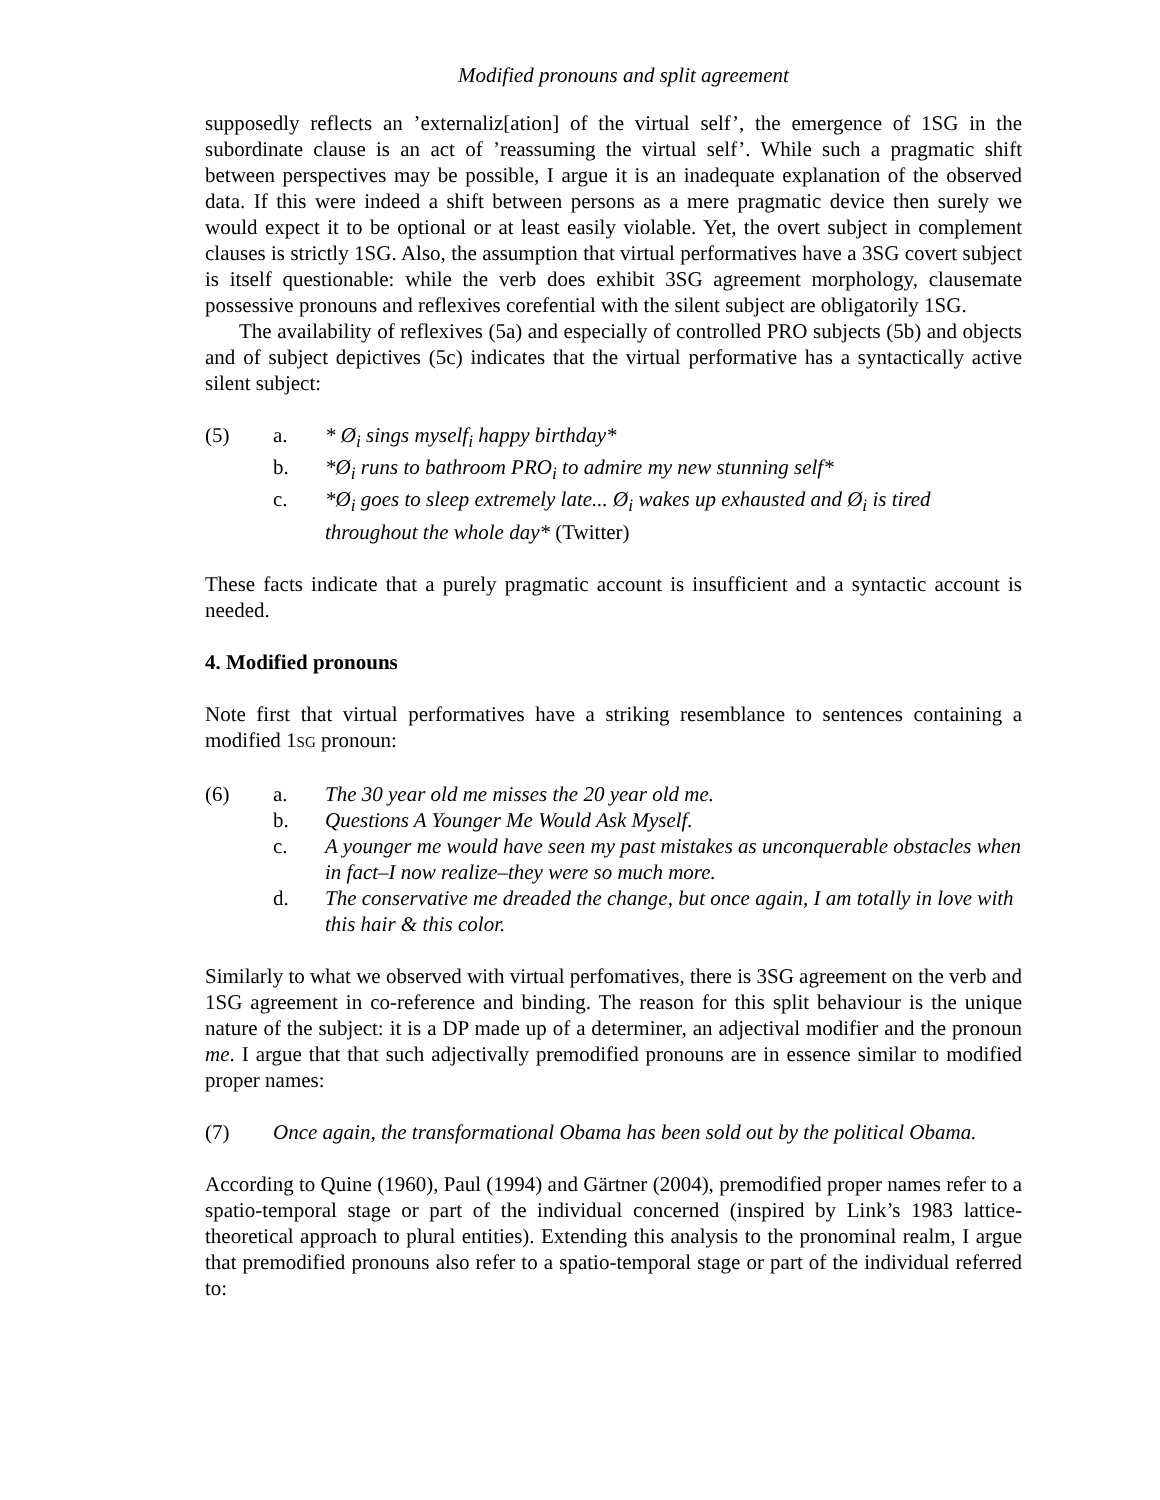Modified pronouns and split agreement
supposedly reflects an ’externaliz[ation] of the virtual self’, the emergence of 1SG in the subordinate clause is an act of ’reassuming the virtual self’. While such a pragmatic shift between perspectives may be possible, I argue it is an inadequate explanation of the observed data. If this were indeed a shift between persons as a mere pragmatic device then surely we would expect it to be optional or at least easily violable. Yet, the overt subject in complement clauses is strictly 1SG. Also, the assumption that virtual performatives have a 3SG covert subject is itself questionable: while the verb does exhibit 3SG agreement morphology, clausemate possessive pronouns and reflexives corefential with the silent subject are obligatorily 1SG.
The availability of reflexives (5a) and especially of controlled PRO subjects (5b) and objects and of subject depictives (5c) indicates that the virtual performative has a syntactically active silent subject:
(5) a. * Ø<sub>i</sub> sings myself<sub>i</sub> happy birthday*
b. *Ø<sub>i</sub> runs to bathroom PRO<sub>i</sub> to admire my new stunning self*
c. *Ø<sub>i</sub> goes to sleep extremely late... Ø<sub>i</sub> wakes up exhausted and Ø<sub>i</sub> is tired throughout the whole day* (Twitter)
These facts indicate that a purely pragmatic account is insufficient and a syntactic account is needed.
4. Modified pronouns
Note first that virtual performatives have a striking resemblance to sentences containing a modified 1SG pronoun:
(6) a. The 30 year old me misses the 20 year old me.
b. Questions A Younger Me Would Ask Myself.
c. A younger me would have seen my past mistakes as unconquerable obstacles when in fact–I now realize–they were so much more.
d. The conservative me dreaded the change, but once again, I am totally in love with this hair & this color.
Similarly to what we observed with virtual perfomatives, there is 3SG agreement on the verb and 1SG agreement in co-reference and binding. The reason for this split behaviour is the unique nature of the subject: it is a DP made up of a determiner, an adjectival modifier and the pronoun me. I argue that that such adjectivally premodified pronouns are in essence similar to modified proper names:
(7) Once again, the transformational Obama has been sold out by the political Obama.
According to Quine (1960), Paul (1994) and Gärtner (2004), premodified proper names refer to a spatio-temporal stage or part of the individual concerned (inspired by Link’s 1983 lattice-theoretical approach to plural entities). Extending this analysis to the pronominal realm, I argue that premodified pronouns also refer to a spatio-temporal stage or part of the individual referred to: